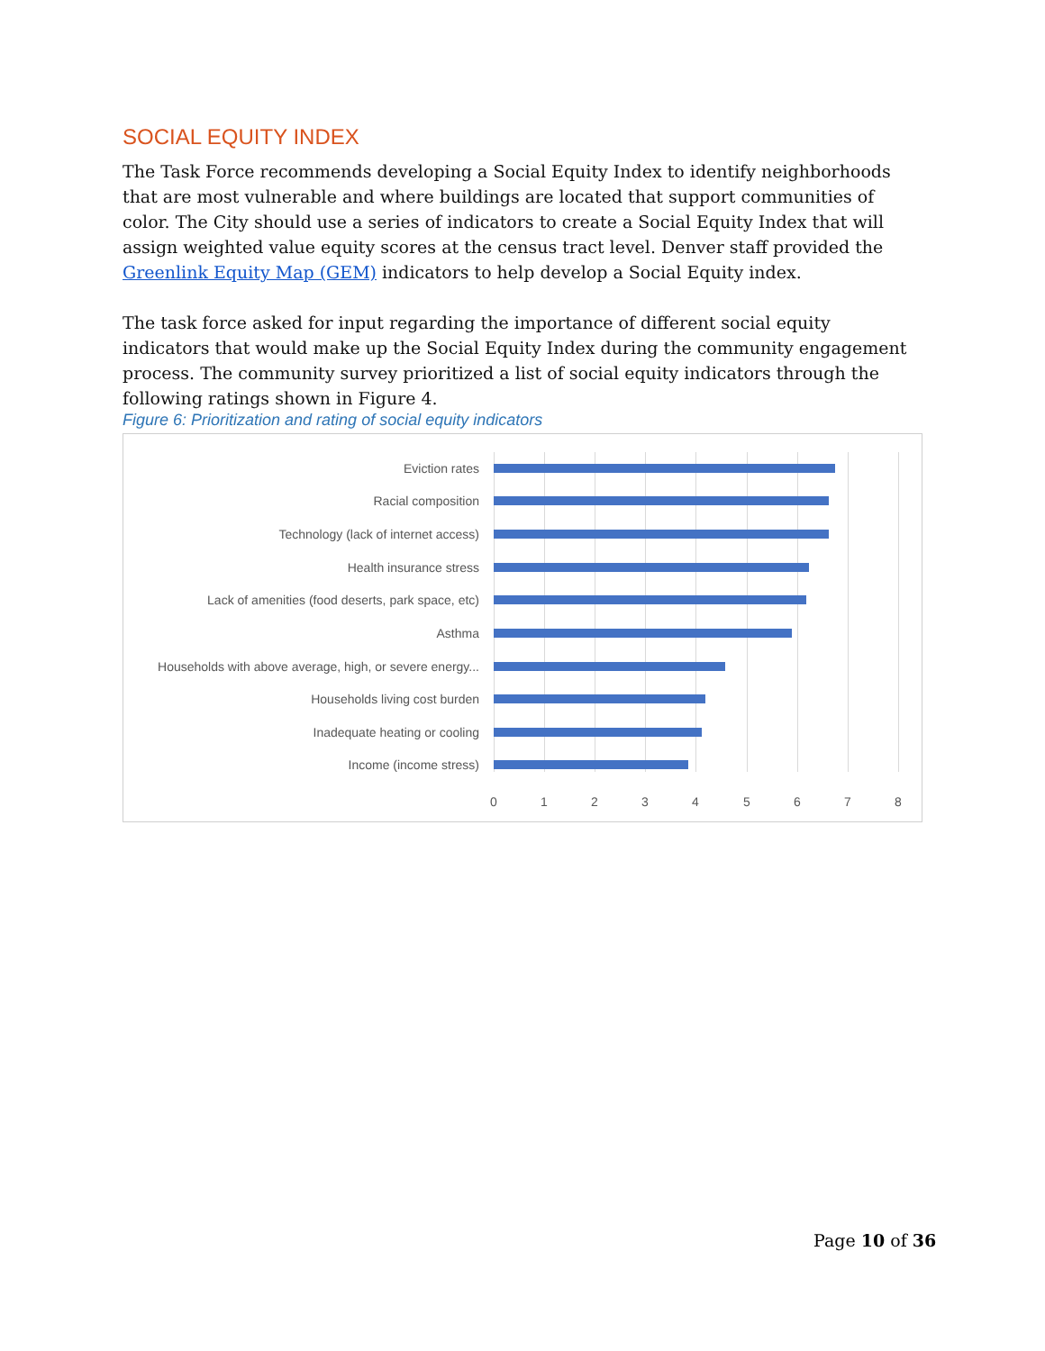SOCIAL EQUITY INDEX
The Task Force recommends developing a Social Equity Index to identify neighborhoods that are most vulnerable and where buildings are located that support communities of color. The City should use a series of indicators to create a Social Equity Index that will assign weighted value equity scores at the census tract level. Denver staff provided the Greenlink Equity Map (GEM) indicators to help develop a Social Equity index.
The task force asked for input regarding the importance of different social equity indicators that would make up the Social Equity Index during the community engagement process. The community survey prioritized a list of social equity indicators through the following ratings shown in Figure 4.
Figure 6: Prioritization and rating of social equity indicators
Eviction rates
Racial composition
Technology (lack of internet access)
Health insurance stress
Lack of amenities (food deserts, park space, etc)
Asthma
Households with above average, high, or severe energy...
Households living cost burden
Inadequate heating or cooling
Income (income stress)
0 1 2 3 4 5 6 7 8
Page 10 of 36